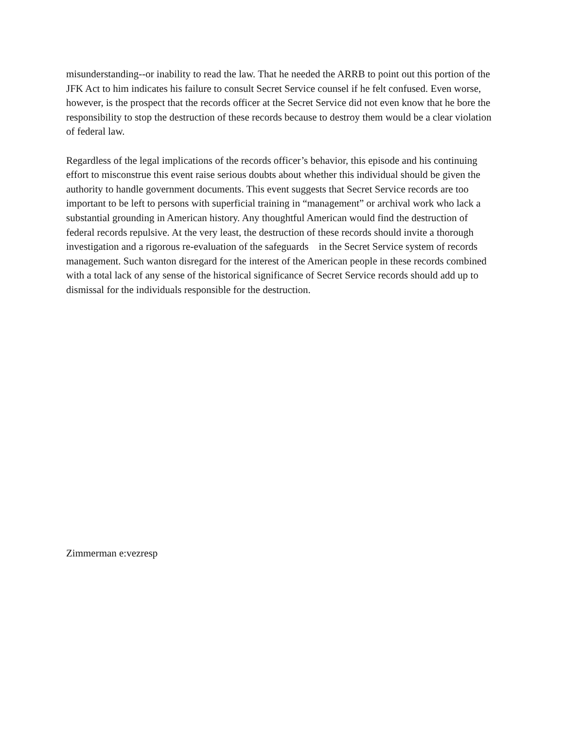misunderstanding--or inability to read the law. That he needed the ARRB to point out this portion of the JFK Act to him indicates his failure to consult Secret Service counsel if he felt confused. Even worse, however, is the prospect that the records officer at the Secret Service did not even know that he bore the responsibility to stop the destruction of these records because to destroy them would be a clear violation of federal law.
Regardless of the legal implications of the records officer’s behavior, this episode and his continuing effort to misconstrue this event raise serious doubts about whether this individual should be given the authority to handle government documents. This event suggests that Secret Service records are too important to be left to persons with superficial training in “management” or archival work who lack a substantial grounding in American history. Any thoughtful American would find the destruction of federal records repulsive. At the very least, the destruction of these records should invite a thorough investigation and a rigorous re-evaluation of the safeguards in the Secret Service system of records management. Such wanton disregard for the interest of the American people in these records combined with a total lack of any sense of the historical significance of Secret Service records should add up to dismissal for the individuals responsible for the destruction.
Zimmerman e:vezresp